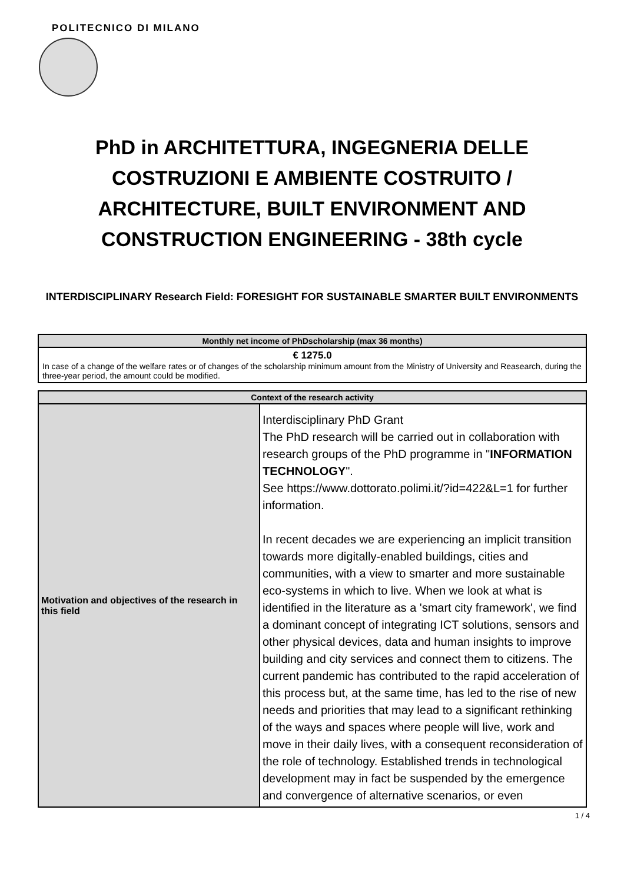POLITECNICO DI MILANO
PhD in ARCHITETTURA, INGEGNERIA DELLE COSTRUZIONI E AMBIENTE COSTRUITO / ARCHITECTURE, BUILT ENVIRONMENT AND CONSTRUCTION ENGINEERING - 38th cycle
INTERDISCIPLINARY Research Field: FORESIGHT FOR SUSTAINABLE SMARTER BUILT ENVIRONMENTS
| Monthly net income of PhDscholarship (max 36 months) |
| --- |
| € 1275.0 In case of a change of the welfare rates or of changes of the scholarship minimum amount from the Ministry of University and Reasearch, during the three-year period, the amount could be modified. |
| Context of the research activity | |
| --- | --- |
| Motivation and objectives of the research in this field | Interdisciplinary PhD Grant The PhD research will be carried out in collaboration with research groups of the PhD programme in " INFORMATION TECHNOLOGY ". See https://www.dottorato.polimi.it/?id=422&L=1 for further information. In recent decades we are experiencing an implicit transition towards more digitally-enabled buildings, cities and communities, with a view to smarter and more sustainable eco-systems in which to live. When we look at what is identified in the literature as a 'smart city framework', we find a dominant concept of integrating ICT solutions, sensors and other physical devices, data and human insights to improve building and city services and connect them to citizens. The current pandemic has contributed to the rapid acceleration of this process but, at the same time, has led to the rise of new needs and priorities that may lead to a significant rethinking of the ways and spaces where people will live, work and move in their daily lives, with a consequent reconsideration of the role of technology. Established trends in technological development may in fact be suspended by the emergence and convergence of alternative scenarios, or even |
1 / 4